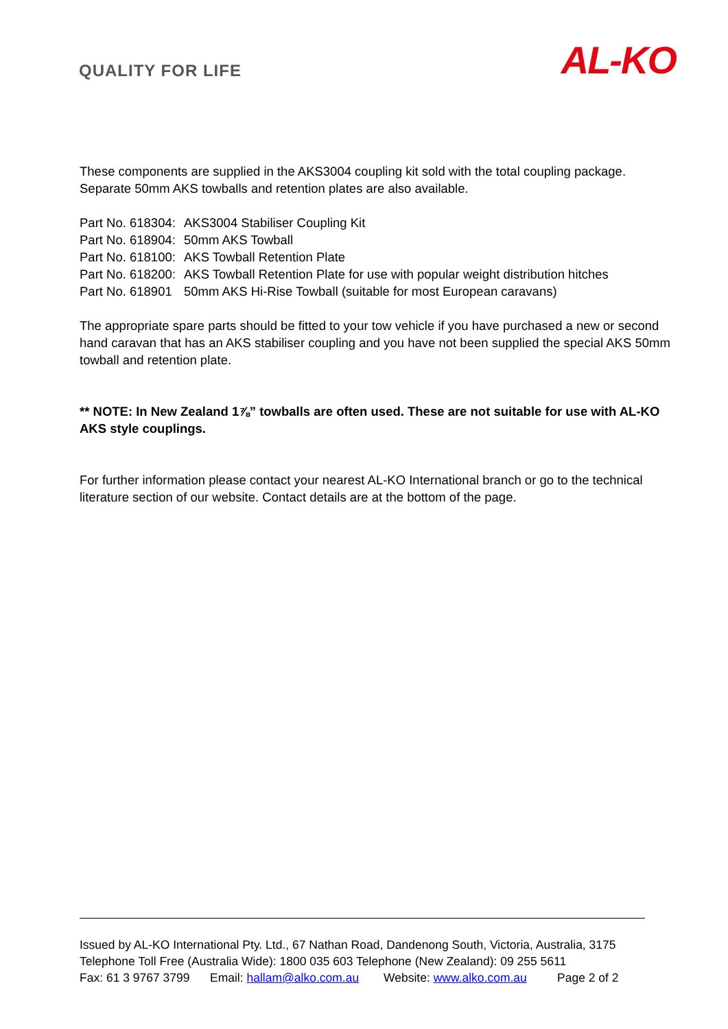QUALITY FOR LIFE
AL-KO
These components are supplied in the AKS3004 coupling kit sold with the total coupling package. Separate 50mm AKS towballs and retention plates are also available.
Part No. 618304: AKS3004 Stabiliser Coupling Kit
Part No. 618904: 50mm AKS Towball
Part No. 618100: AKS Towball Retention Plate
Part No. 618200: AKS Towball Retention Plate for use with popular weight distribution hitches
Part No. 618901 50mm AKS Hi-Rise Towball (suitable for most European caravans)
The appropriate spare parts should be fitted to your tow vehicle if you have purchased a new or second hand caravan that has an AKS stabiliser coupling and you have not been supplied the special AKS 50mm towball and retention plate.
** NOTE: In New Zealand 1⅞” towballs are often used. These are not suitable for use with AL-KO AKS style couplings.
For further information please contact your nearest AL-KO International branch or go to the technical literature section of our website. Contact details are at the bottom of the page.
Issued by AL-KO International Pty. Ltd., 67 Nathan Road, Dandenong South, Victoria, Australia, 3175
Telephone Toll Free (Australia Wide): 1800 035 603 Telephone (New Zealand): 09 255 5611
Fax: 61 3 9767 3799 Email: hallam@alko.com.au Website: www.alko.com.au Page 2 of 2